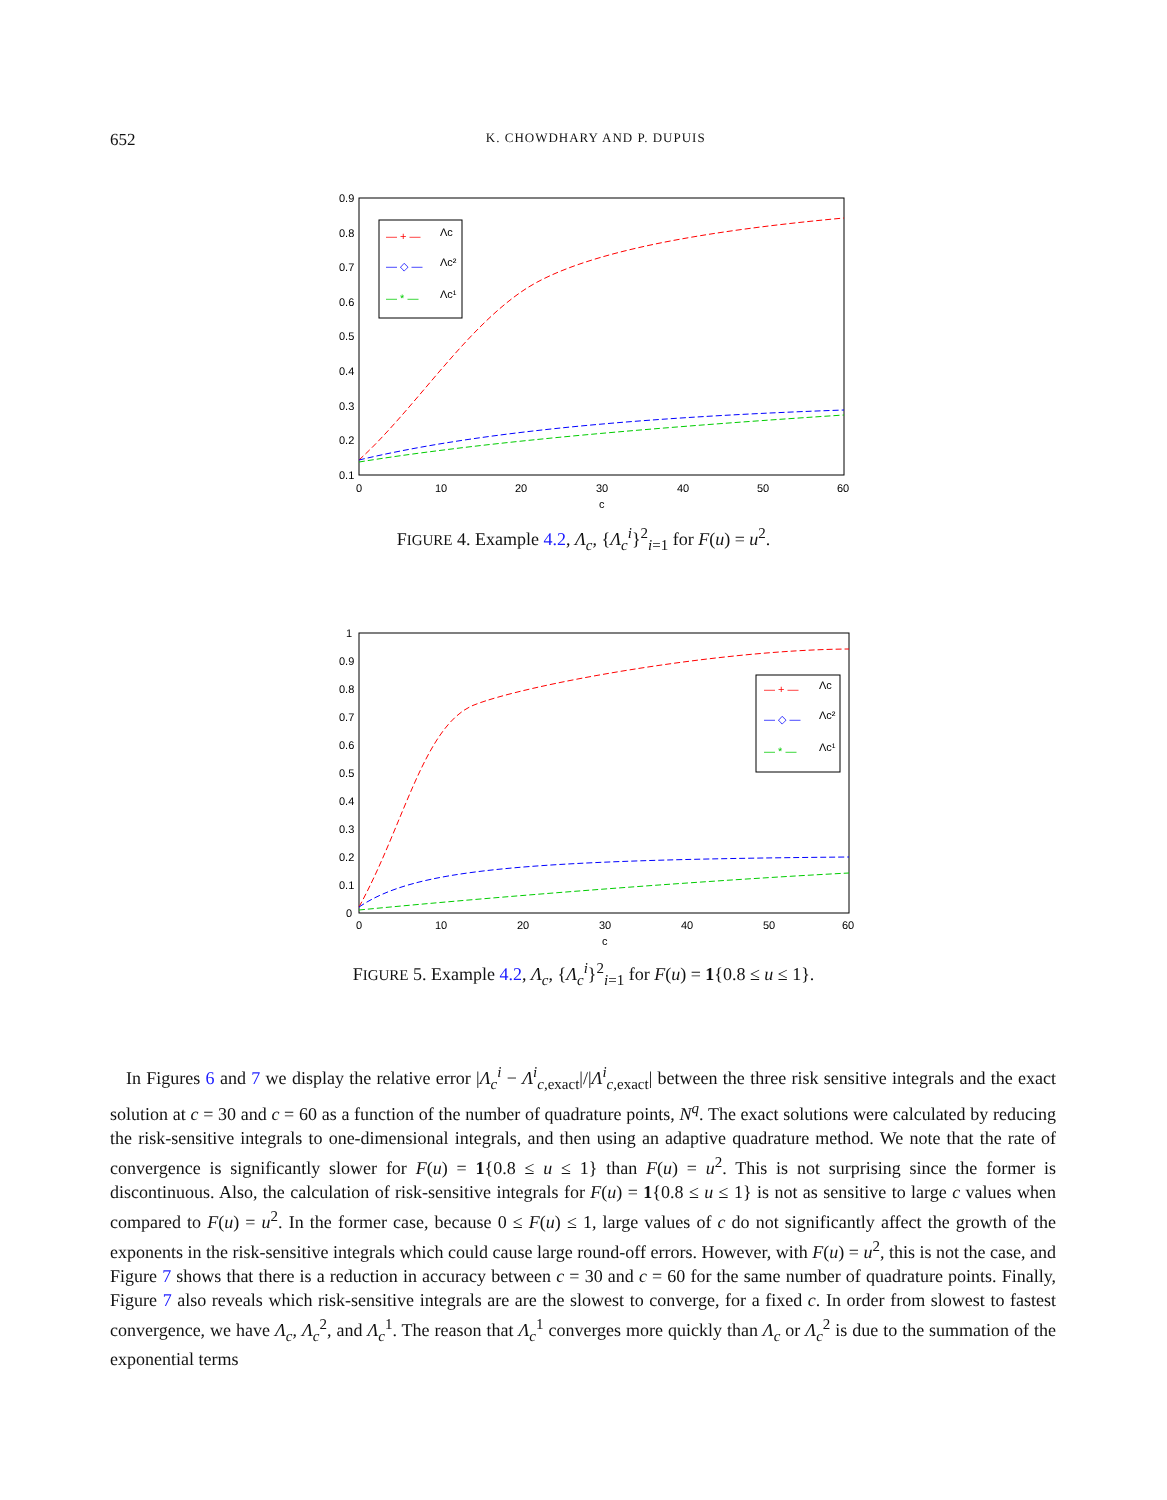652 K. CHOWDHARY AND P. DUPUIS
0.9
0.8
0.7
0.6
0.5
0.4
0.3
0.2
0.1
0
10
20
30
40
50
60
c
— + —
Λc
— ◇ —
Λc²
— * —
Λc¹
FIGURE 4. Example 4.2, Λ<sub>c</sub>, {Λ<sub>c</sub><sup>i</sup>}<sup>2</sup><sub>i=1</sub> for F(u) = u<sup>2</sup>.
1
0.9
0.8
0.7
0.6
0.5
0.4
0.3
0.2
0.1
0
0
10
20
30
40
50
60
c
— + —
Λc
— ◇ —
Λc²
— * —
Λc¹
FIGURE 5. Example 4.2, Λ<sub>c</sub>, {Λ<sub>c</sub><sup>i</sup>}<sup>2</sup><sub>i=1</sub> for F(u) = 1{0.8 ≤ u ≤ 1}.
In Figures 6 and 7 we display the relative error |Λ<sub>c</sub><sup>i</sup> − Λ<sup>i</sup><sub>c,</sub><sub>exact</sub>|/|Λ<sup>i</sup><sub>c,</sub><sub>exact</sub>| between the three risk sensitive integrals and the exact solution at c = 30 and c = 60 as a function of the number of quadrature points, N<sup>q</sup>. The exact solutions were calculated by reducing the risk-sensitive integrals to one-dimensional integrals, and then using an adaptive quadrature method. We note that the rate of convergence is significantly slower for F(u) = 1{0.8 ≤ u ≤ 1} than F(u) = u<sup>2</sup>. This is not surprising since the former is discontinuous. Also, the calculation of risk-sensitive integrals for F(u) = 1{0.8 ≤ u ≤ 1} is not as sensitive to large c values when compared to F(u) = u<sup>2</sup>. In the former case, because 0 ≤ F(u) ≤ 1, large values of c do not significantly affect the growth of the exponents in the risk-sensitive integrals which could cause large round-off errors. However, with F(u) = u<sup>2</sup>, this is not the case, and Figure 7 shows that there is a reduction in accuracy between c = 30 and c = 60 for the same number of quadrature points. Finally, Figure 7 also reveals which risk-sensitive integrals are are the slowest to converge, for a fixed c. In order from slowest to fastest convergence, we have Λ<sub>c</sub>, Λ<sub>c</sub><sup>2</sup>, and Λ<sub>c</sub><sup>1</sup>. The reason that Λ<sub>c</sub><sup>1</sup> converges more quickly than Λ<sub>c</sub> or Λ<sub>c</sub><sup>2</sup> is due to the summation of the exponential terms